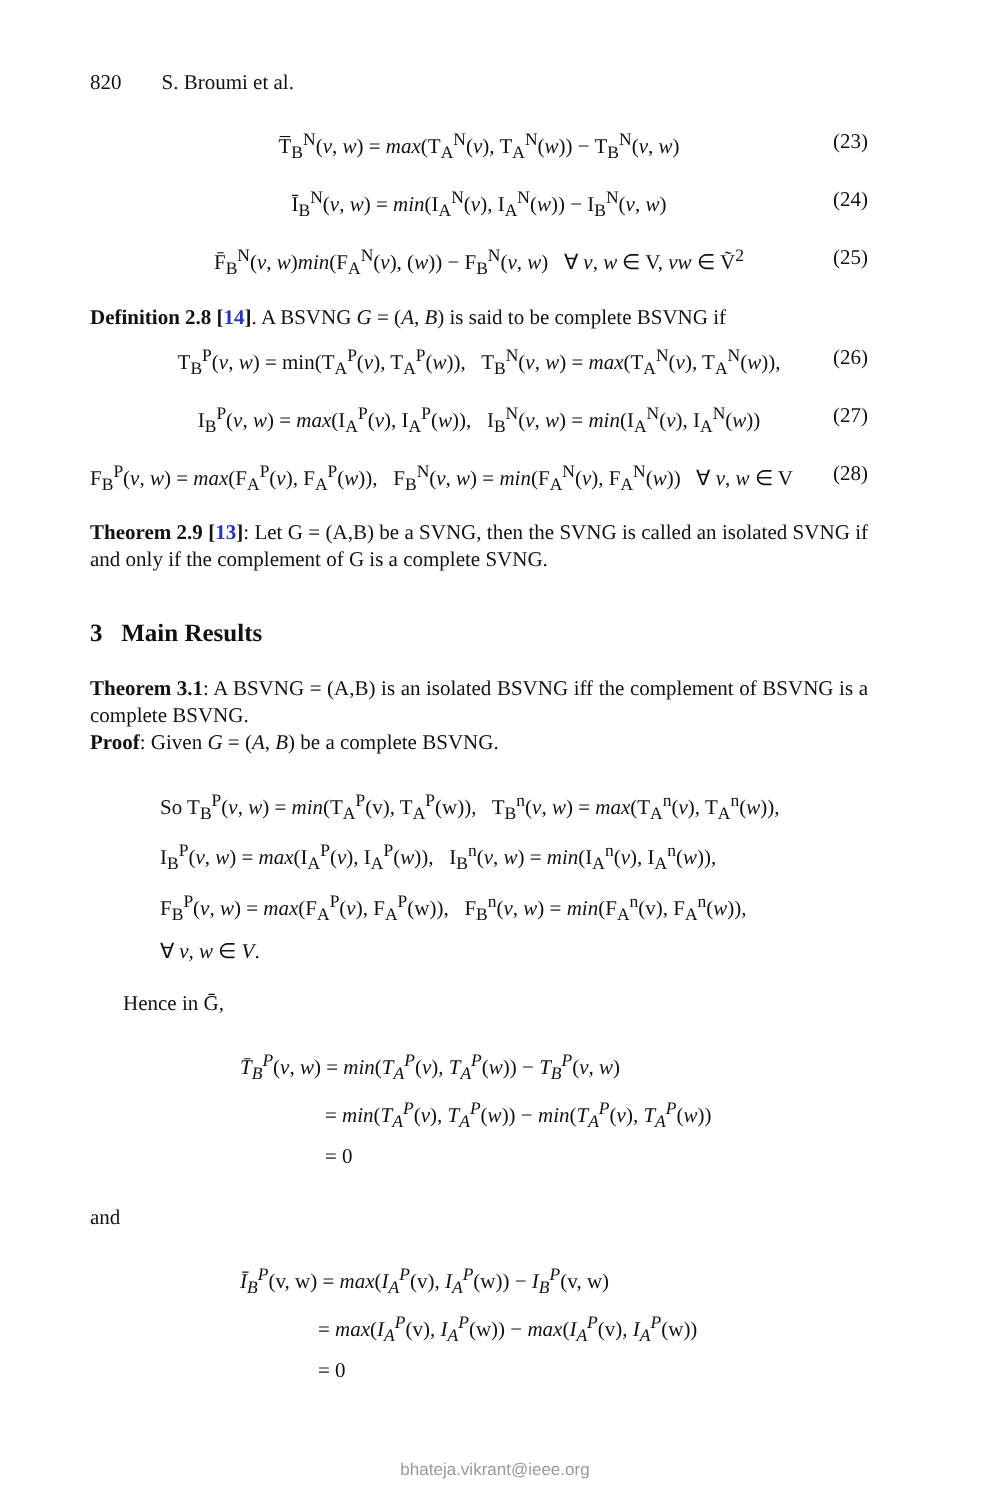820 S. Broumi et al.
T̅<sub>B</sub><sup>N</sup>(v, w) = max(T<sub>A</sub><sup>N</sup>(v), T<sub>A</sub><sup>N</sup>(w)) − T<sub>B</sub><sup>N</sup>(v, w) (23)
Ī<sub>B</sub><sup>N</sup>(v, w) = min(I<sub>A</sub><sup>N</sup>(v), I<sub>A</sub><sup>N</sup>(w)) − I<sub>B</sub><sup>N</sup>(v, w) (24)
F̄<sub>B</sub><sup>N</sup>(v, w)min(F<sub>A</sub><sup>N</sup>(v), (w)) − F<sub>B</sub><sup>N</sup>(v, w) ∀ v, w ∈ V, vw ∈ Ṽ<sup>2</sup> (25)
Definition 2.8 [14]. A BSVNG G = (A, B) is said to be complete BSVNG if
T<sub>B</sub><sup>P</sup>(v, w) = min(T<sub>A</sub><sup>P</sup>(v), T<sub>A</sub><sup>P</sup>(w)), T<sub>B</sub><sup>N</sup>(v, w) = max(T<sub>A</sub><sup>N</sup>(v), T<sub>A</sub><sup>N</sup>(w)), (26)
I<sub>B</sub><sup>P</sup>(v, w) = max(I<sub>A</sub><sup>P</sup>(v), I<sub>A</sub><sup>P</sup>(w)), I<sub>B</sub><sup>N</sup>(v, w) = min(I<sub>A</sub><sup>N</sup>(v), I<sub>A</sub><sup>N</sup>(w)) (27)
F<sub>B</sub><sup>P</sup>(v, w) = max(F<sub>A</sub><sup>P</sup>(v), F<sub>A</sub><sup>P</sup>(w)), F<sub>B</sub><sup>N</sup>(v, w) = min(F<sub>A</sub><sup>N</sup>(v), F<sub>A</sub><sup>N</sup>(w)) ∀ v, w ∈ V (28)
Theorem 2.9 [13]: Let G = (A,B) be a SVNG, then the SVNG is called an isolated SVNG if and only if the complement of G is a complete SVNG.
3 Main Results
Theorem 3.1: A BSVNG = (A,B) is an isolated BSVNG iff the complement of BSVNG is a complete BSVNG.
Proof: Given G = (A, B) be a complete BSVNG.
So T<sub>B</sub><sup>P</sup>(v, w) = min(T<sub>A</sub><sup>P</sup>(v), T<sub>A</sub><sup>P</sup>(w)), T<sub>B</sub><sup>n</sup>(v, w) = max(T<sub>A</sub><sup>n</sup>(v), T<sub>A</sub><sup>n</sup>(w)),
I<sub>B</sub><sup>P</sup>(v, w) = max(I<sub>A</sub><sup>P</sup>(v), I<sub>A</sub><sup>P</sup>(w)), I<sub>B</sub><sup>n</sup>(v, w) = min(I<sub>A</sub><sup>n</sup>(v), I<sub>A</sub><sup>n</sup>(w)),
F<sub>B</sub><sup>P</sup>(v, w) = max(F<sub>A</sub><sup>P</sup>(v), F<sub>A</sub><sup>P</sup>(w)), F<sub>B</sub><sup>n</sup>(v, w) = min(F<sub>A</sub><sup>n</sup>(v), F<sub>A</sub><sup>n</sup>(w)),
∀ v, w ∈ V.
Hence in Ḡ,
T̄<sub>B</sub><sup>P</sup>(v, w) = min(T<sub>A</sub><sup>P</sup>(v), T<sub>A</sub><sup>P</sup>(w)) − T<sub>B</sub><sup>P</sup>(v, w)
= min(T<sub>A</sub><sup>P</sup>(v), T<sub>A</sub><sup>P</sup>(w)) − min(T<sub>A</sub><sup>P</sup>(v), T<sub>A</sub><sup>P</sup>(w))
= 0
and
Ī<sub>B</sub><sup>P</sup>(v, w) = max(I<sub>A</sub><sup>P</sup>(v), I<sub>A</sub><sup>P</sup>(w)) − I<sub>B</sub><sup>P</sup>(v, w)
= max(I<sub>A</sub><sup>P</sup>(v), I<sub>A</sub><sup>P</sup>(w)) − max(I<sub>A</sub><sup>P</sup>(v), I<sub>A</sub><sup>P</sup>(w))
= 0
bhateja.vikrant@ieee.org